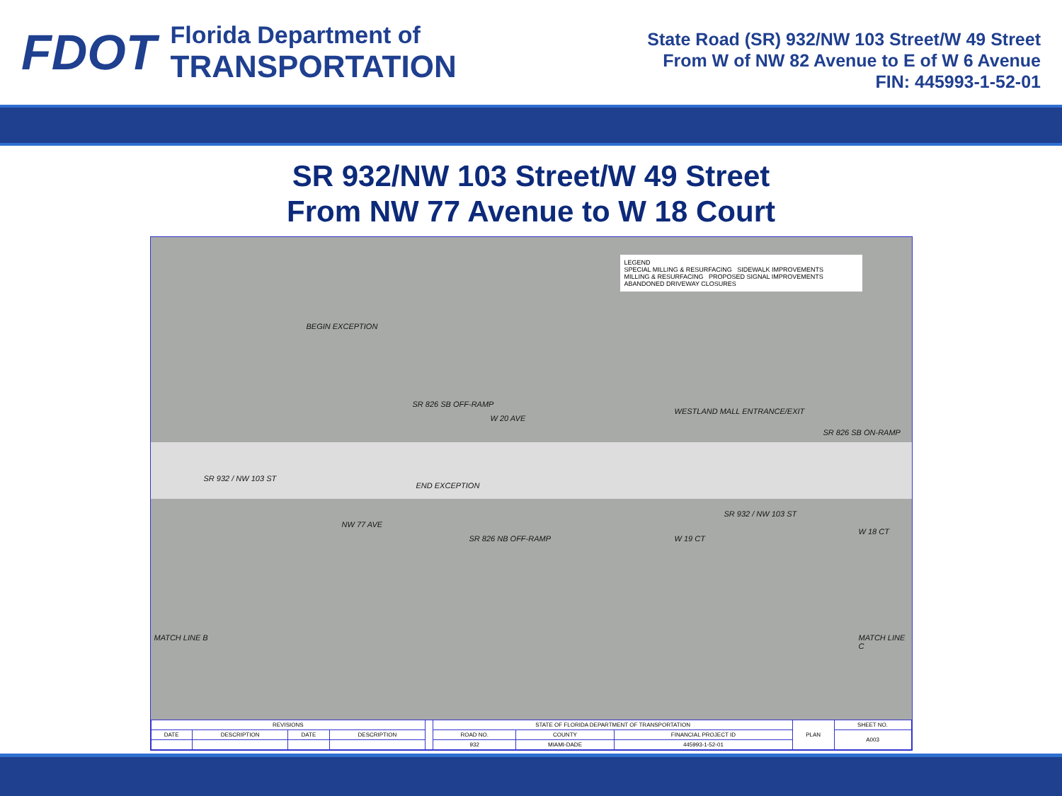FDOT
Florida Department of
TRANSPORTATION
State Road (SR) 932/NW 103 Street/W 49 Street
From W of NW 82 Avenue to E of W 6 Avenue
FIN: 445993-1-52-01
SR 932/NW 103 Street/W 49 Street
From NW 77 Avenue to W 18 Court
LEGEND
SPECIAL MILLING & RESURFACING SIDEWALK IMPROVEMENTS
MILLING & RESURFACING PROPOSED SIGNAL IMPROVEMENTS
ABANDONED DRIVEWAY CLOSURES
BEGIN EXCEPTION
SR 826 SB OFF-RAMP
W 20 AVE
WESTLAND MALL ENTRANCE/EXIT
SR 826 SB ON-RAMP
SR 932 / NW 103 ST
END EXCEPTION
NW 77 AVE
SR 826 NB OFF-RAMP W 19 CT
SR 932 / NW 103 ST
W 18 CT
MATCH LINE B MATCH LINE C
| REVISIONS | | | | | STATE OF FLORIDA DEPARTMENT OF TRANSPORTATION | | | PLAN | SHEET NO. |
| DATE | DESCRIPTION | DATE | DESCRIPTION | | ROAD NO. | COUNTY | FINANCIAL PROJECT ID | | A003 |
| | | | | | 932 | MIAMI-DADE | 445993-1-52-01 | | |